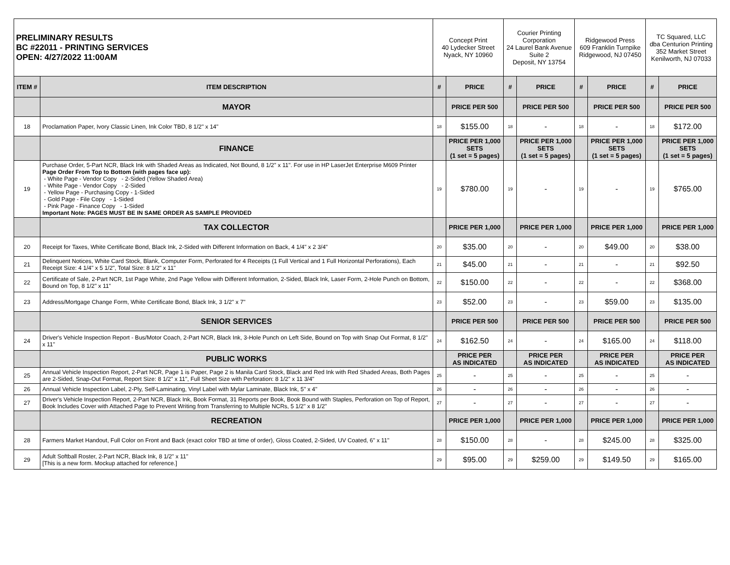| PRELIMINARY RESULTS BC #22011 - PRINTING SERVICES OPEN: 4/27/2022 11:00AM | | Concept Print 40 Lydecker Street Nyack, NY 10960 | | Courier Printing Corporation 24 Laurel Bank Avenue Suite 2 Deposit, NY 13754 | | Ridgewood Press 609 Franklin Turnpike Ridgewood, NJ 07450 | | TC Squared, LLC dba Centurion Printing 352 Market Street Kenilworth, NJ 07033 | |
| ITEM # | ITEM DESCRIPTION | # | PRICE | # | PRICE | # | PRICE | # | PRICE |
| | MAYOR | | PRICE PER 500 | | PRICE PER 500 | | PRICE PER 500 | | PRICE PER 500 |
| 18 | Proclamation Paper, Ivory Classic Linen, Ink Color TBD, 8 1/2" x 14" | 18 | $155.00 | 18 | - | 18 | - | 18 | $172.00 |
| | FINANCE | | PRICE PER 1,000 SETS (1 set = 5 pages) | | PRICE PER 1,000 SETS (1 set = 5 pages) | | PRICE PER 1,000 SETS (1 set = 5 pages) | | PRICE PER 1,000 SETS (1 set = 5 pages) |
| 19 | Purchase Order, 5-Part NCR, Black Ink with Shaded Areas as Indicated, Not Bound, 8 1/2" x 11". For use in HP LaserJet Enterprise M609 Printer Page Order From Top to Bottom (with pages face up): - White Page - Vendor Copy - 2-Sided (Yellow Shaded Area) - White Page - Vendor Copy - 2-Sided - Yellow Page - Purchasing Copy - 1-Sided - Gold Page - File Copy - 1-Sided - Pink Page - Finance Copy - 1-Sided Important Note: PAGES MUST BE IN SAME ORDER AS SAMPLE PROVIDED | 19 | $780.00 | 19 | - | 19 | - | 19 | $765.00 |
| | TAX COLLECTOR | | PRICE PER 1,000 | | PRICE PER 1,000 | | PRICE PER 1,000 | | PRICE PER 1,000 |
| 20 | Receipt for Taxes, White Certificate Bond, Black Ink, 2-Sided with Different Information on Back, 4 1/4" x 2 3/4" | 20 | $35.00 | 20 | - | 20 | $49.00 | 20 | $38.00 |
| 21 | Delinquent Notices, White Card Stock, Blank, Computer Form, Perforated for 4 Receipts (1 Full Vertical and 1 Full Horizontal Perforations), Each Receipt Size: 4 1/4" x 5 1/2", Total Size: 8 1/2" x 11" | 21 | $45.00 | 21 | - | 21 | - | 21 | $92.50 |
| 22 | Certificate of Sale, 2-Part NCR, 1st Page White, 2nd Page Yellow with Different Information, 2-Sided, Black Ink, Laser Form, 2-Hole Punch on Bottom, Bound on Top, 8 1/2" x 11" | 22 | $150.00 | 22 | - | 22 | - | 22 | $368.00 |
| 23 | Address/Mortgage Change Form, White Certificate Bond, Black Ink, 3 1/2" x 7" | 23 | $52.00 | 23 | - | 23 | $59.00 | 23 | $135.00 |
| | SENIOR SERVICES | | PRICE PER 500 | | PRICE PER 500 | | PRICE PER 500 | | PRICE PER 500 |
| 24 | Driver's Vehicle Inspection Report - Bus/Motor Coach, 2-Part NCR, Black Ink, 3-Hole Punch on Left Side, Bound on Top with Snap Out Format, 8 1/2" x 11" | 24 | $162.50 | 24 | - | 24 | $165.00 | 24 | $118.00 |
| | PUBLIC WORKS | | PRICE PER AS INDICATED | | PRICE PER AS INDICATED | | PRICE PER AS INDICATED | | PRICE PER AS INDICATED |
| 25 | Annual Vehicle Inspection Report, 2-Part NCR, Page 1 is Paper, Page 2 is Manila Card Stock, Black and Red Ink with Red Shaded Areas, Both Pages are 2-Sided, Snap-Out Format, Report Size: 8 1/2" x 11", Full Sheet Size with Perforation: 8 1/2" x 11 3/4" | 25 | - | 25 | - | 25 | - | 25 | - |
| 26 | Annual Vehicle Inspection Label, 2-Ply, Self-Laminating, Vinyl Label with Mylar Laminate, Black Ink, 5" x 4" | 26 | - | 26 | - | 26 | - | 26 | - |
| 27 | Driver's Vehicle Inspection Report, 2-Part NCR, Black Ink, Book Format, 31 Reports per Book, Book Bound with Staples, Perforation on Top of Report, Book Includes Cover with Attached Page to Prevent Writing from Transferring to Multiple NCRs, 5 1/2" x 8 1/2" | 27 | - | 27 | - | 27 | - | 27 | - |
| | RECREATION | | PRICE PER 1,000 | | PRICE PER 1,000 | | PRICE PER 1,000 | | PRICE PER 1,000 |
| 28 | Farmers Market Handout, Full Color on Front and Back (exact color TBD at time of order), Gloss Coated, 2-Sided, UV Coated, 6" x 11" | 28 | $150.00 | 28 | - | 28 | $245.00 | 28 | $325.00 |
| 29 | Adult Softball Roster, 2-Part NCR, Black Ink, 8 1/2" x 11" [This is a new form. Mockup attached for reference.] | 29 | $95.00 | 29 | $259.00 | 29 | $149.50 | 29 | $165.00 |